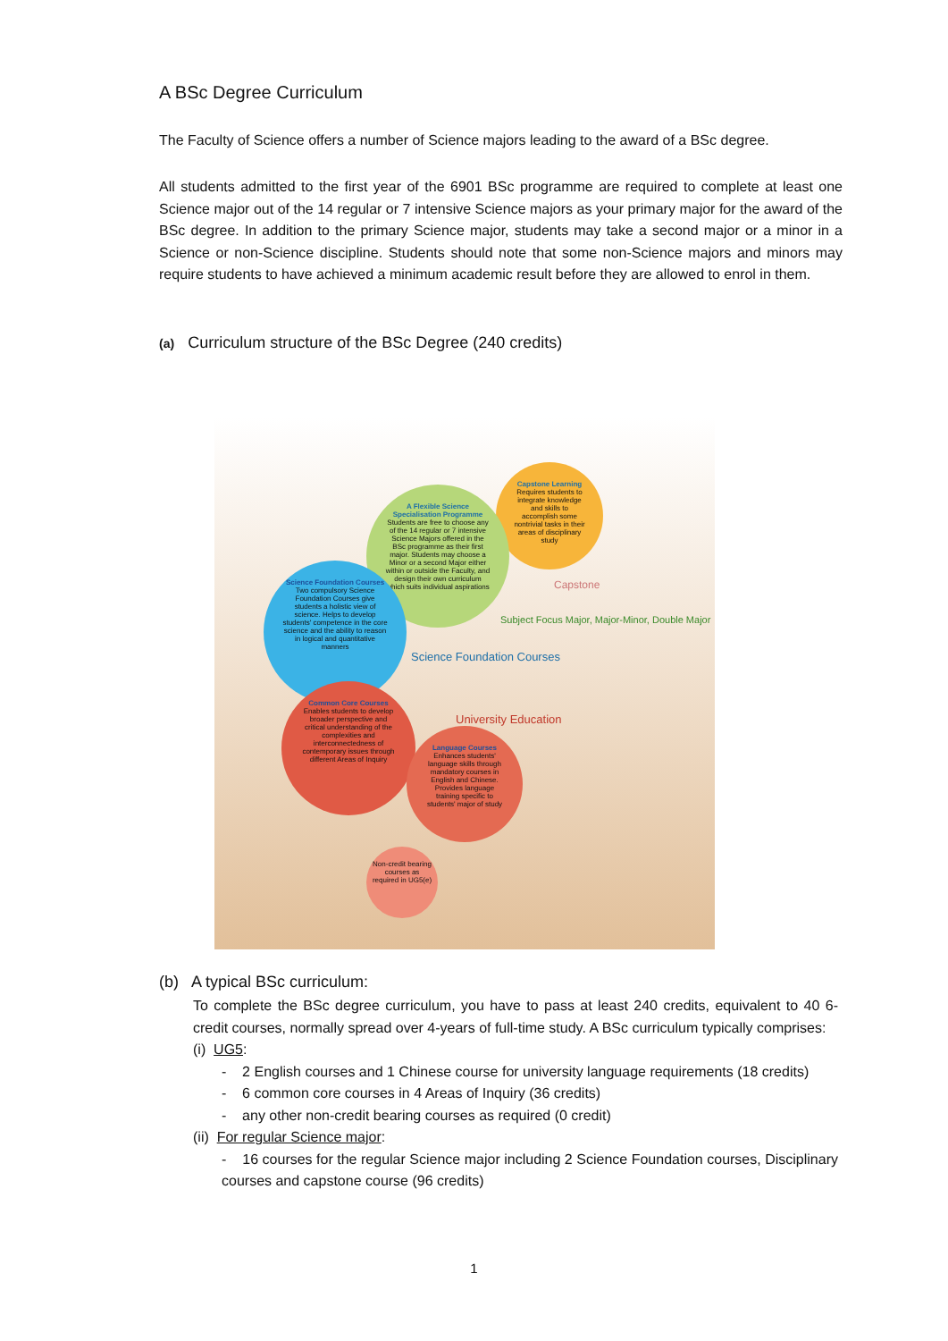A BSc Degree Curriculum
The Faculty of Science offers a number of Science majors leading to the award of a BSc degree.
All students admitted to the first year of the 6901 BSc programme are required to complete at least one Science major out of the 14 regular or 7 intensive Science majors as your primary major for the award of the BSc degree. In addition to the primary Science major, students may take a second major or a minor in a Science or non-Science discipline. Students should note that some non-Science majors and minors may require students to have achieved a minimum academic result before they are allowed to enrol in them.
(a) Curriculum structure of the BSc Degree (240 credits)
Capstone Learning
Requires students to integrate knowledge and skills to accomplish some nontrivial tasks in their areas of disciplinary study
A Flexible Science Specialisation Programme
Students are free to choose any of the 14 regular or 7 intensive Science Majors offered in the BSc programme as their first major. Students may choose a Minor or a second Major either within or outside the Faculty, and design their own curriculum which suits individual aspirations
Science Foundation Courses
Two compulsory Science Foundation Courses give students a holistic view of science. Helps to develop students' competence in the core science and the ability to reason in logical and quantitative manners
Common Core Courses
Enables students to develop broader perspective and critical understanding of the complexities and interconnectedness of contemporary issues through different Areas of Inquiry
Language Courses
Enhances students' language skills through mandatory courses in English and Chinese. Provides language training specific to students' major of study
Non-credit bearing courses as required in UG5(e)
Science Foundation Courses
University Education
Subject Focus Major, Major-Minor, Double Major
Capstone
(b) A typical BSc curriculum:
To complete the BSc degree curriculum, you have to pass at least 240 credits, equivalent to 40 6-credit courses, normally spread over 4-years of full-time study. A BSc curriculum typically comprises:
(i) UG5:
- 2 English courses and 1 Chinese course for university language requirements (18 credits)
- 6 common core courses in 4 Areas of Inquiry (36 credits)
- any other non-credit bearing courses as required (0 credit)
(ii) For regular Science major:
- 16 courses for the regular Science major including 2 Science Foundation courses, Disciplinary courses and capstone course (96 credits)
1